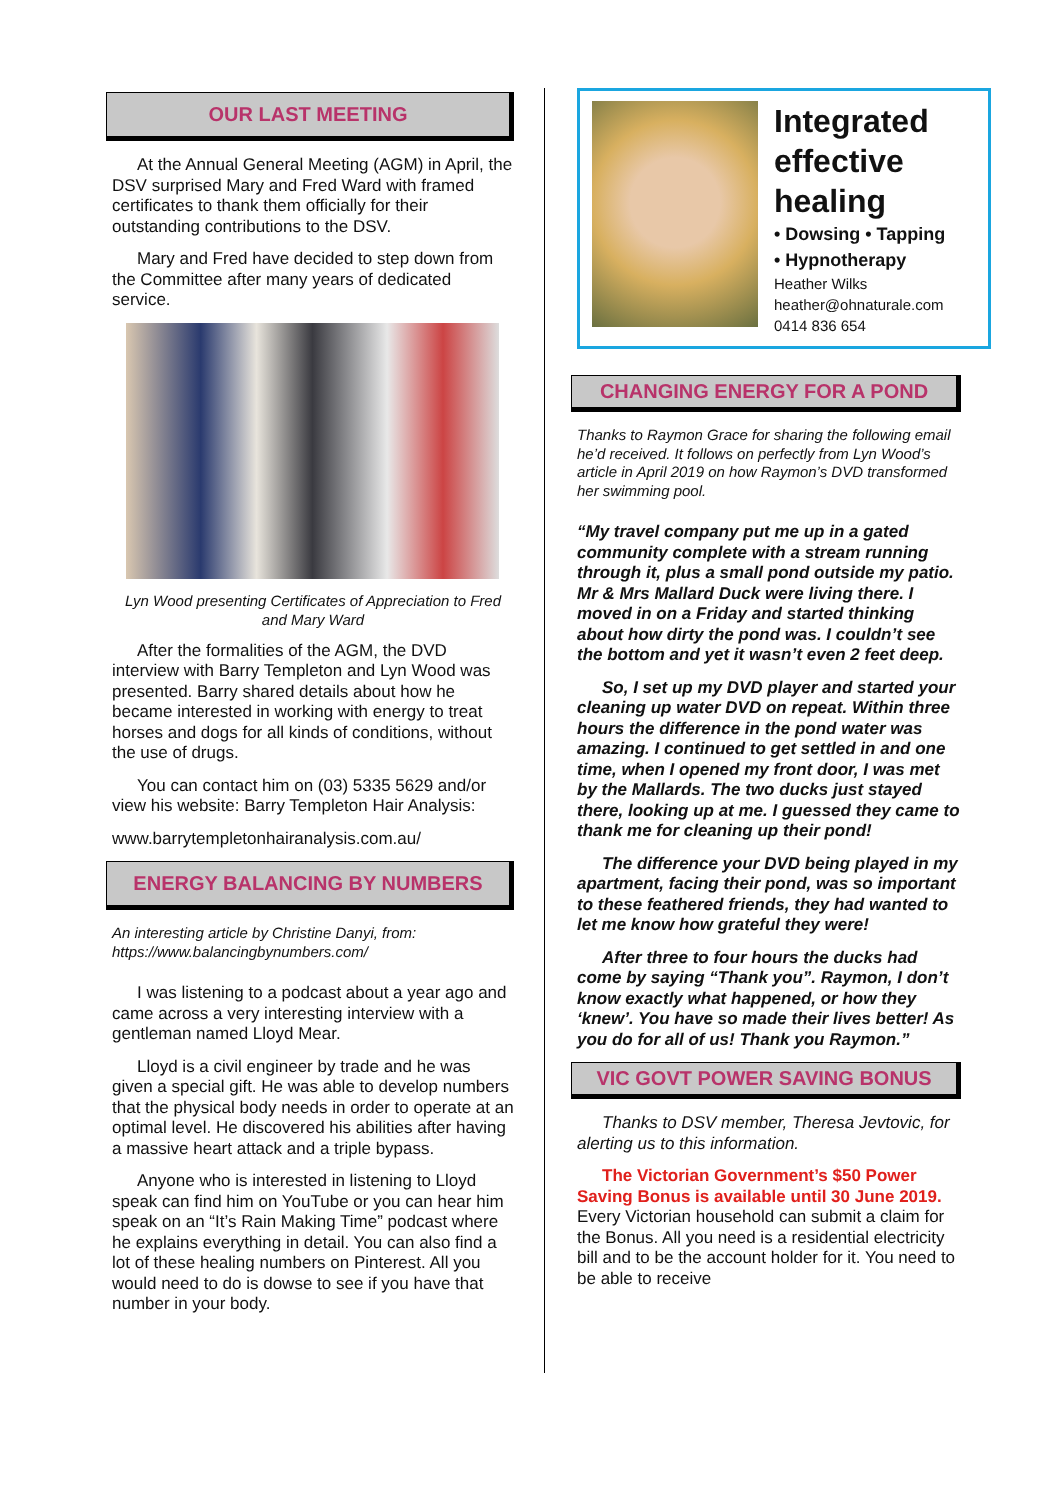OUR LAST MEETING
At the Annual General Meeting (AGM) in April, the DSV surprised Mary and Fred Ward with framed certificates to thank them officially for their outstanding contributions to the DSV.
Mary and Fred have decided to step down from the Committee after many years of dedicated service.
Lyn Wood presenting Certificates of Appreciation to Fred and Mary Ward
After the formalities of the AGM, the DVD interview with Barry Templeton and Lyn Wood was presented. Barry shared details about how he became interested in working with energy to treat horses and dogs for all kinds of conditions, without the use of drugs.
You can contact him on (03) 5335 5629 and/or view his website: Barry Templeton Hair Analysis:
www.barrytempletonhairanalysis.com.au/
ENERGY BALANCING BY NUMBERS
An interesting article by Christine Danyi, from: https://www.balancingbynumbers.com/
I was listening to a podcast about a year ago and came across a very interesting interview with a gentleman named Lloyd Mear.
Lloyd is a civil engineer by trade and he was given a special gift. He was able to develop numbers that the physical body needs in order to operate at an optimal level. He discovered his abilities after having a massive heart attack and a triple bypass.
Anyone who is interested in listening to Lloyd speak can find him on YouTube or you can hear him speak on an “It’s Rain Making Time” podcast where he explains everything in detail. You can also find a lot of these healing numbers on Pinterest. All you would need to do is dowse to see if you have that number in your body.
Integrated effective healing
• Dowsing • Tapping
• Hypnotherapy
Heather Wilks
heather@ohnaturale.com
0414 836 654
CHANGING ENERGY FOR A POND
Thanks to Raymon Grace for sharing the following email he’d received. It follows on perfectly from Lyn Wood’s article in April 2019 on how Raymon’s DVD transformed her swimming pool.
“My travel company put me up in a gated community complete with a stream running through it, plus a small pond outside my patio. Mr & Mrs Mallard Duck were living there. I moved in on a Friday and started thinking about how dirty the pond was. I couldn’t see the bottom and yet it wasn’t even 2 feet deep.
So, I set up my DVD player and started your cleaning up water DVD on repeat. Within three hours the difference in the pond water was amazing. I continued to get settled in and one time, when I opened my front door, I was met by the Mallards. The two ducks just stayed there, looking up at me. I guessed they came to thank me for cleaning up their pond!
The difference your DVD being played in my apartment, facing their pond, was so important to these feathered friends, they had wanted to let me know how grateful they were!
After three to four hours the ducks had come by saying “Thank you”. Raymon, I don’t know exactly what happened, or how they ‘knew’. You have so made their lives better! As you do for all of us! Thank you Raymon.”
VIC GOVT POWER SAVING BONUS
Thanks to DSV member, Theresa Jevtovic, for alerting us to this information.
The Victorian Government’s $50 Power Saving Bonus is available until 30 June 2019. Every Victorian household can submit a claim for the Bonus. All you need is a residential electricity bill and to be the account holder for it. You need to be able to receive